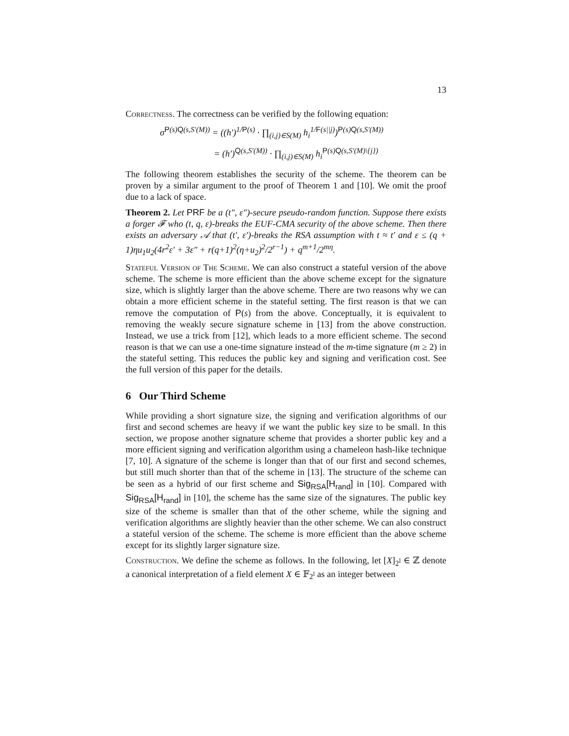13
Correctness. The correctness can be verified by the following equation:
σ<sup>P(s)Q(s,S′(M))</sup> = ((h′)<sup>1/P(s)</sup> · ∏<sub>(i,j)∈S(M)</sub> h<sub>i</sub><sup>1/F(s||j)</sup>)<sup>P(s)Q(s,S′(M))</sup>
= (h′)<sup>Q(s,S′(M))</sup> · ∏<sub>(i,j)∈S(M)</sub> h<sub>i</sub><sup>P(s)Q(s,S′(M)\{j})</sup>
The following theorem establishes the security of the scheme. The theorem can be proven by a similar argument to the proof of Theorem 1 and [10]. We omit the proof due to a lack of space.
Theorem 2. Let PRF be a (t″, ε″)-secure pseudo-random function. Suppose there exists a forger 𝓕 who (t, q, ε)-breaks the EUF-CMA security of the above scheme. Then there exists an adversary 𝒜 that (t′, ε′)-breaks the RSA assumption with t ≈ t′ and ε ≤ (q + 1)ηu<sub>1</sub>u<sub>2</sub>(4r<sup>2</sup>ε′ + 3ε″ + r(q+1)<sup>2</sup>(η+u<sub>2</sub>)<sup>2</sup>/2<sup>r−1</sup>) + q<sup>m+1</sup>/2<sup>mη</sup>.
Stateful Version of The Scheme. We can also construct a stateful version of the above scheme. The scheme is more efficient than the above scheme except for the signature size, which is slightly larger than the above scheme. There are two reasons why we can obtain a more efficient scheme in the stateful setting. The first reason is that we can remove the computation of P(s) from the above. Conceptually, it is equivalent to removing the weakly secure signature scheme in [13] from the above construction. Instead, we use a trick from [12], which leads to a more efficient scheme. The second reason is that we can use a one-time signature instead of the m-time signature (m ≥ 2) in the stateful setting. This reduces the public key and signing and verification cost. See the full version of this paper for the details.
6 Our Third Scheme
While providing a short signature size, the signing and verification algorithms of our first and second schemes are heavy if we want the public key size to be small. In this section, we propose another signature scheme that provides a shorter public key and a more efficient signing and verification algorithm using a chameleon hash-like technique [7, 10]. A signature of the scheme is longer than that of our first and second schemes, but still much shorter than that of the scheme in [13]. The structure of the scheme can be seen as a hybrid of our first scheme and Sig<sub>RSA</sub>[H<sub>rand</sub>] in [10]. Compared with Sig<sub>RSA</sub>[H<sub>rand</sub>] in [10], the scheme has the same size of the signatures. The public key size of the scheme is smaller than that of the other scheme, while the signing and verification algorithms are slightly heavier than the other scheme. We can also construct a stateful version of the scheme. The scheme is more efficient than the above scheme except for its slightly larger signature size.
Construction. We define the scheme as follows. In the following, let [X]<sub>2<sup>l</sup></sub> ∈ ℤ denote a canonical interpretation of a field element X ∈ 𝔽<sub>2<sup>l</sup></sub> as an integer between